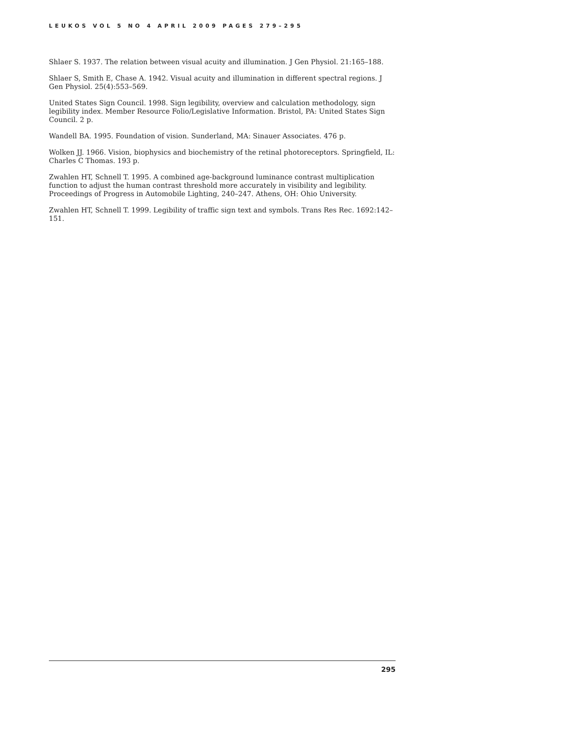LEUKOS VOL 5 NO 4 APRIL 2009 PAGES 279–295
Shlaer S. 1937. The relation between visual acuity and illumination. J Gen Physiol. 21:165–188.
Shlaer S, Smith E, Chase A. 1942. Visual acuity and illumination in different spectral regions. J Gen Physiol. 25(4):553–569.
United States Sign Council. 1998. Sign legibility, overview and calculation methodology, sign legibility index. Member Resource Folio/Legislative Information. Bristol, PA: United States Sign Council. 2 p.
Wandell BA. 1995. Foundation of vision. Sunderland, MA: Sinauer Associates. 476 p.
Wolken JJ. 1966. Vision, biophysics and biochemistry of the retinal photoreceptors. Springfield, IL: Charles C Thomas. 193 p.
Zwahlen HT, Schnell T. 1995. A combined age-background luminance contrast multiplication function to adjust the human contrast threshold more accurately in visibility and legibility. Proceedings of Progress in Automobile Lighting, 240–247. Athens, OH: Ohio University.
Zwahlen HT, Schnell T. 1999. Legibility of traffic sign text and symbols. Trans Res Rec. 1692:142–151.
295